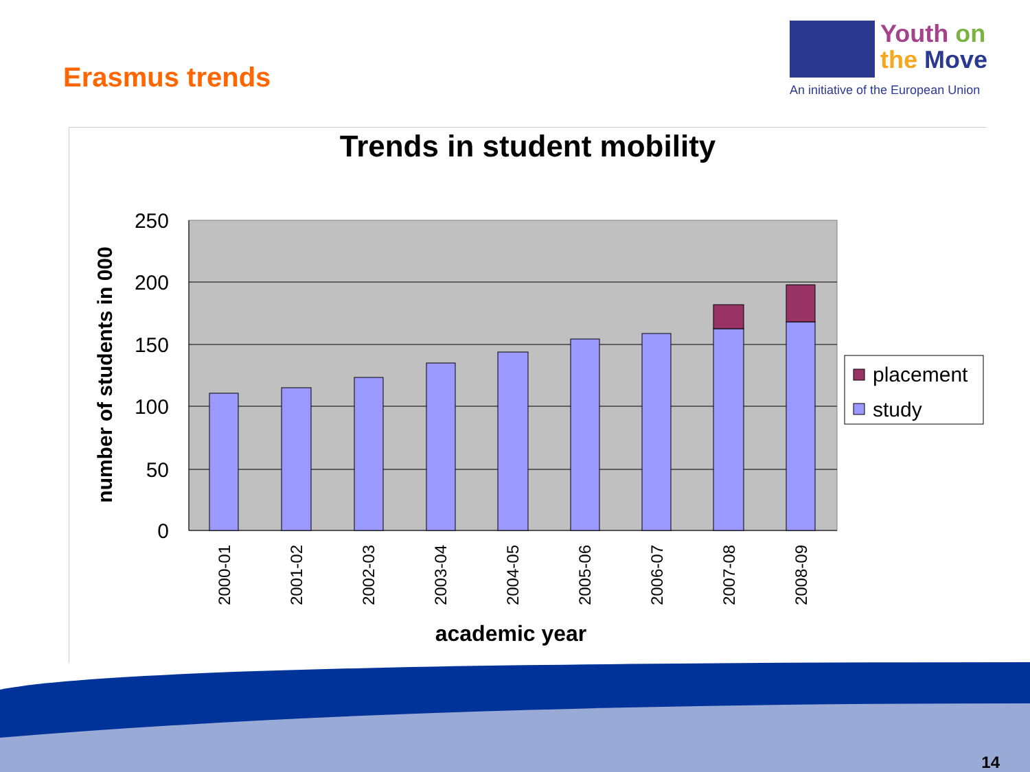Erasmus trends
Youth on
the Move
An initiative of the European Union
Trends in student mobility
250
200
150
100
50
0
2000-01
2001-02
2002-03
2003-04
2004-05
2005-06
2006-07
2007-08
2008-09
academic year
number of students in 000
placement
study
14